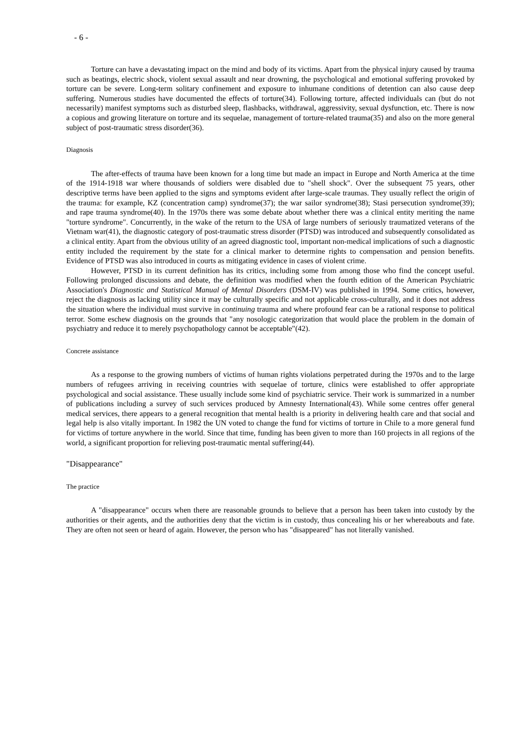- 6 -
Torture can have a devastating impact on the mind and body of its victims. Apart from the physical injury caused by trauma such as beatings, electric shock, violent sexual assault and near drowning, the psychological and emotional suffering provoked by torture can be severe. Long-term solitary confinement and exposure to inhumane conditions of detention can also cause deep suffering. Numerous studies have documented the effects of torture(34). Following torture, affected individuals can (but do not necessarily) manifest symptoms such as disturbed sleep, flashbacks, withdrawal, aggressivity, sexual dysfunction, etc. There is now a copious and growing literature on torture and its sequelae, management of torture-related trauma(35) and also on the more general subject of post-traumatic stress disorder(36).
Diagnosis
The after-effects of trauma have been known for a long time but made an impact in Europe and North America at the time of the 1914-1918 war where thousands of soldiers were disabled due to "shell shock". Over the subsequent 75 years, other descriptive terms have been applied to the signs and symptoms evident after large-scale traumas. They usually reflect the origin of the trauma: for example, KZ (concentration camp) syndrome(37); the war sailor syndrome(38); Stasi persecution syndrome(39); and rape trauma syndrome(40). In the 1970s there was some debate about whether there was a clinical entity meriting the name "torture syndrome". Concurrently, in the wake of the return to the USA of large numbers of seriously traumatized veterans of the Vietnam war(41), the diagnostic category of post-traumatic stress disorder (PTSD) was introduced and subsequently consolidated as a clinical entity. Apart from the obvious utility of an agreed diagnostic tool, important non-medical implications of such a diagnostic entity included the requirement by the state for a clinical marker to determine rights to compensation and pension benefits. Evidence of PTSD was also introduced in courts as mitigating evidence in cases of violent crime.
However, PTSD in its current definition has its critics, including some from among those who find the concept useful. Following prolonged discussions and debate, the definition was modified when the fourth edition of the American Psychiatric Association's Diagnostic and Statistical Manual of Mental Disorders (DSM-IV) was published in 1994. Some critics, however, reject the diagnosis as lacking utility since it may be culturally specific and not applicable cross-culturally, and it does not address the situation where the individual must survive in continuing trauma and where profound fear can be a rational response to political terror. Some eschew diagnosis on the grounds that "any nosologic categorization that would place the problem in the domain of psychiatry and reduce it to merely psychopathology cannot be acceptable"(42).
Concrete assistance
As a response to the growing numbers of victims of human rights violations perpetrated during the 1970s and to the large numbers of refugees arriving in receiving countries with sequelae of torture, clinics were established to offer appropriate psychological and social assistance. These usually include some kind of psychiatric service. Their work is summarized in a number of publications including a survey of such services produced by Amnesty International(43). While some centres offer general medical services, there appears to a general recognition that mental health is a priority in delivering health care and that social and legal help is also vitally important. In 1982 the UN voted to change the fund for victims of torture in Chile to a more general fund for victims of torture anywhere in the world. Since that time, funding has been given to more than 160 projects in all regions of the world, a significant proportion for relieving post-traumatic mental suffering(44).
"Disappearance"
The practice
A "disappearance" occurs when there are reasonable grounds to believe that a person has been taken into custody by the authorities or their agents, and the authorities deny that the victim is in custody, thus concealing his or her whereabouts and fate. They are often not seen or heard of again. However, the person who has "disappeared" has not literally vanished.